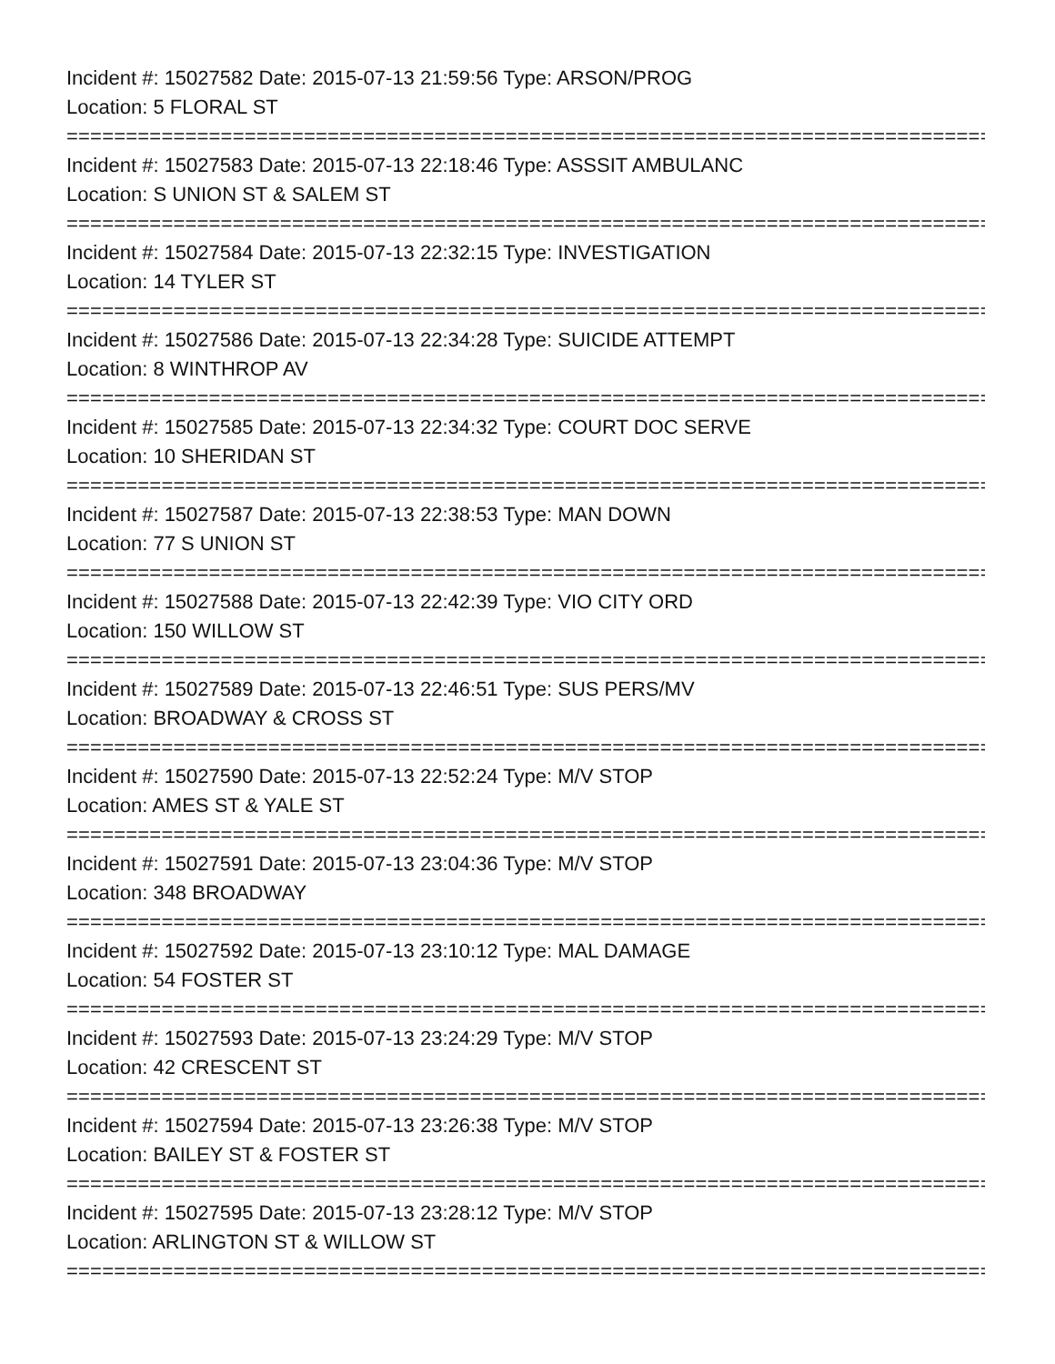Incident #: 15027582 Date: 2015-07-13 21:59:56 Type: ARSON/PROG
Location: 5 FLORAL ST
================================================================================
Incident #: 15027583 Date: 2015-07-13 22:18:46 Type: ASSSIT AMBULANC
Location: S UNION ST & SALEM ST
================================================================================
Incident #: 15027584 Date: 2015-07-13 22:32:15 Type: INVESTIGATION
Location: 14 TYLER ST
================================================================================
Incident #: 15027586 Date: 2015-07-13 22:34:28 Type: SUICIDE ATTEMPT
Location: 8 WINTHROP AV
================================================================================
Incident #: 15027585 Date: 2015-07-13 22:34:32 Type: COURT DOC SERVE
Location: 10 SHERIDAN ST
================================================================================
Incident #: 15027587 Date: 2015-07-13 22:38:53 Type: MAN DOWN
Location: 77 S UNION ST
================================================================================
Incident #: 15027588 Date: 2015-07-13 22:42:39 Type: VIO CITY ORD
Location: 150 WILLOW ST
================================================================================
Incident #: 15027589 Date: 2015-07-13 22:46:51 Type: SUS PERS/MV
Location: BROADWAY & CROSS ST
================================================================================
Incident #: 15027590 Date: 2015-07-13 22:52:24 Type: M/V STOP
Location: AMES ST & YALE ST
================================================================================
Incident #: 15027591 Date: 2015-07-13 23:04:36 Type: M/V STOP
Location: 348 BROADWAY
================================================================================
Incident #: 15027592 Date: 2015-07-13 23:10:12 Type: MAL DAMAGE
Location: 54 FOSTER ST
================================================================================
Incident #: 15027593 Date: 2015-07-13 23:24:29 Type: M/V STOP
Location: 42 CRESCENT ST
================================================================================
Incident #: 15027594 Date: 2015-07-13 23:26:38 Type: M/V STOP
Location: BAILEY ST & FOSTER ST
================================================================================
Incident #: 15027595 Date: 2015-07-13 23:28:12 Type: M/V STOP
Location: ARLINGTON ST & WILLOW ST
================================================================================